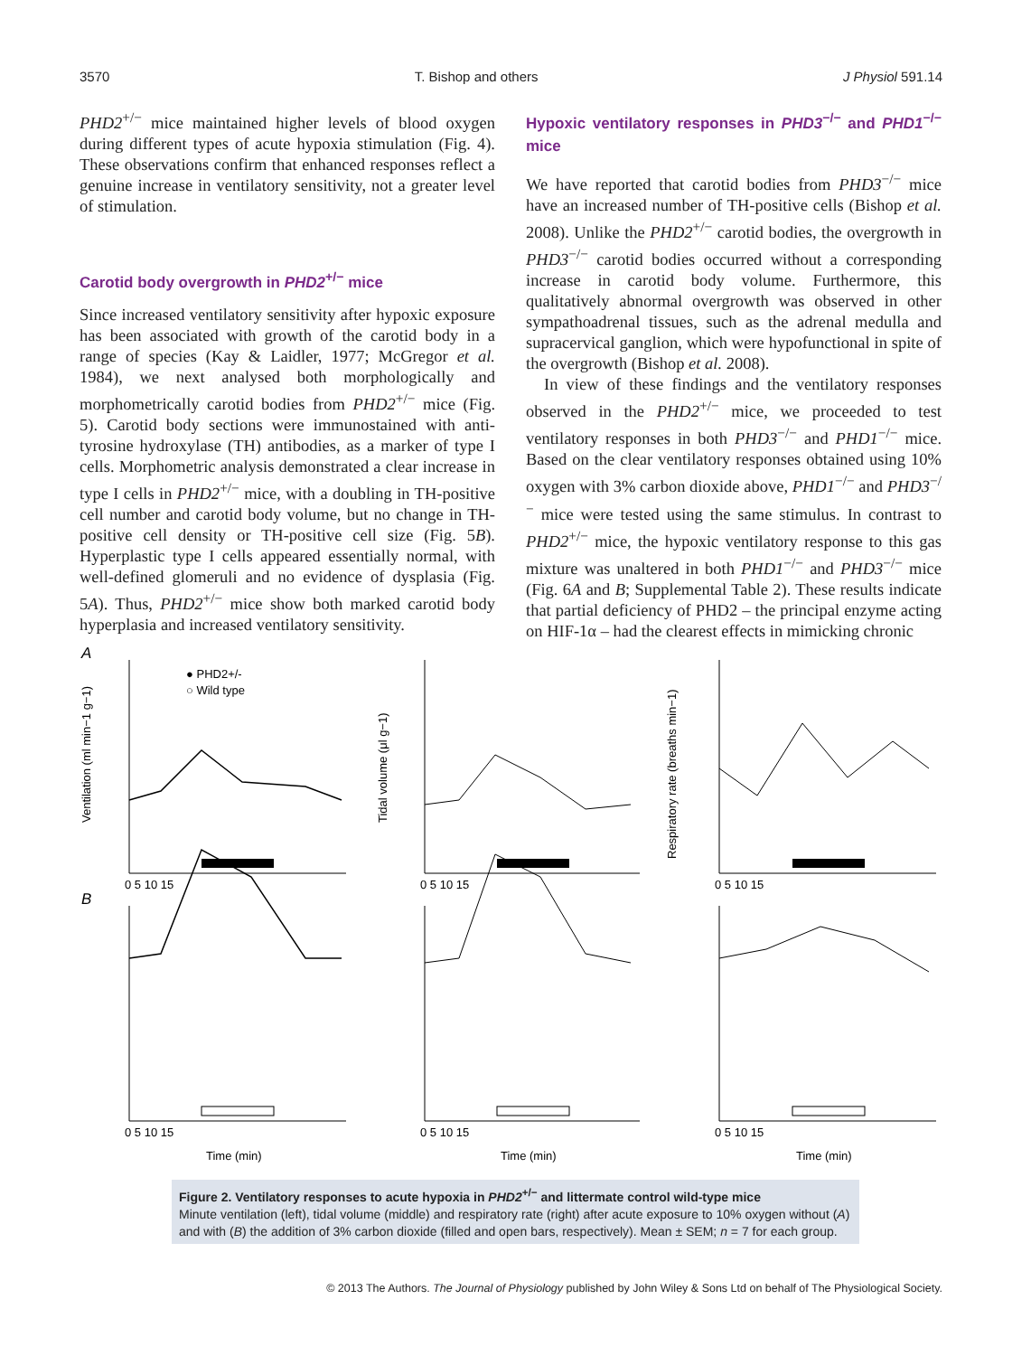3570 T. Bishop and others J Physiol 591.14
PHD2<sup>+/−</sup> mice maintained higher levels of blood oxygen during different types of acute hypoxia stimulation (Fig. 4). These observations confirm that enhanced responses reflect a genuine increase in ventilatory sensitivity, not a greater level of stimulation.
Carotid body overgrowth in PHD2<sup>+/−</sup> mice
Since increased ventilatory sensitivity after hypoxic exposure has been associated with growth of the carotid body in a range of species (Kay & Laidler, 1977; McGregor et al. 1984), we next analysed both morphologically and morphometrically carotid bodies from PHD2<sup>+/−</sup> mice (Fig. 5). Carotid body sections were immunostained with anti-tyrosine hydroxylase (TH) antibodies, as a marker of type I cells. Morphometric analysis demonstrated a clear increase in type I cells in PHD2<sup>+/−</sup> mice, with a doubling in TH-positive cell number and carotid body volume, but no change in TH-positive cell density or TH-positive cell size (Fig. 5B). Hyperplastic type I cells appeared essentially normal, with well-defined glomeruli and no evidence of dysplasia (Fig. 5A). Thus, PHD2<sup>+/−</sup> mice show both marked carotid body hyperplasia and increased ventilatory sensitivity.
Hypoxic ventilatory responses in PHD3<sup>−/−</sup> and PHD1<sup>−/−</sup> mice
We have reported that carotid bodies from PHD3<sup>−/−</sup> mice have an increased number of TH-positive cells (Bishop et al. 2008). Unlike the PHD2<sup>+/−</sup> carotid bodies, the overgrowth in PHD3<sup>−/−</sup> carotid bodies occurred without a corresponding increase in carotid body volume. Furthermore, this qualitatively abnormal overgrowth was observed in other sympathoadrenal tissues, such as the adrenal medulla and supracervical ganglion, which were hypofunctional in spite of the overgrowth (Bishop et al. 2008).
In view of these findings and the ventilatory responses observed in the PHD2<sup>+/−</sup> mice, we proceeded to test ventilatory responses in both PHD3<sup>−/−</sup> and PHD1<sup>−/−</sup> mice. Based on the clear ventilatory responses obtained using 10% oxygen with 3% carbon dioxide above, PHD1<sup>−/−</sup> and PHD3<sup>−/−</sup> mice were tested using the same stimulus. In contrast to PHD2<sup>+/−</sup> mice, the hypoxic ventilatory response to this gas mixture was unaltered in both PHD1<sup>−/−</sup> and PHD3<sup>−/−</sup> mice (Fig. 6A and B; Supplemental Table 2). These results indicate that partial deficiency of PHD2 – the principal enzyme acting on HIF-1α – had the clearest effects in mimicking chronic
A
B
● PHD2+/-
○ Wild type
Ventilation (ml min−1 g−1)
Tidal volume (μl g−1)
Respiratory rate (breaths min−1)
0 5 10 15
0 5 10 15
0 5 10 15
0 5 10 15
0 5 10 15
0 5 10 15
Time (min)
Time (min)
Time (min)
Figure 2. Ventilatory responses to acute hypoxia in PHD2<sup>+/−</sup> and littermate control wild-type mice
Minute ventilation (left), tidal volume (middle) and respiratory rate (right) after acute exposure to 10% oxygen without (A) and with (B) the addition of 3% carbon dioxide (filled and open bars, respectively). Mean ± SEM; n = 7 for each group.
© 2013 The Authors. The Journal of Physiology published by John Wiley & Sons Ltd on behalf of The Physiological Society.